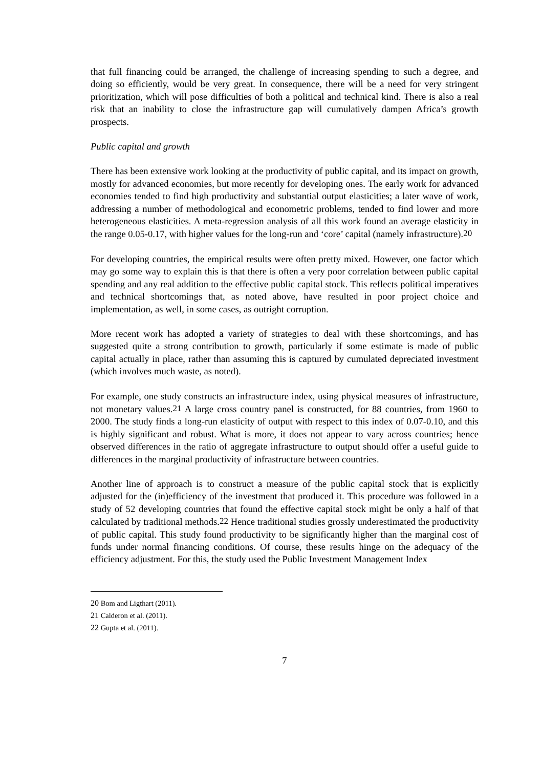that full financing could be arranged, the challenge of increasing spending to such a degree, and doing so efficiently, would be very great. In consequence, there will be a need for very stringent prioritization, which will pose difficulties of both a political and technical kind. There is also a real risk that an inability to close the infrastructure gap will cumulatively dampen Africa’s growth prospects.
Public capital and growth
There has been extensive work looking at the productivity of public capital, and its impact on growth, mostly for advanced economies, but more recently for developing ones. The early work for advanced economies tended to find high productivity and substantial output elasticities; a later wave of work, addressing a number of methodological and econometric problems, tended to find lower and more heterogeneous elasticities. A meta-regression analysis of all this work found an average elasticity in the range 0.05-0.17, with higher values for the long-run and ‘core’ capital (namely infrastructure).<sup>20</sup>
For developing countries, the empirical results were often pretty mixed. However, one factor which may go some way to explain this is that there is often a very poor correlation between public capital spending and any real addition to the effective public capital stock. This reflects political imperatives and technical shortcomings that, as noted above, have resulted in poor project choice and implementation, as well, in some cases, as outright corruption.
More recent work has adopted a variety of strategies to deal with these shortcomings, and has suggested quite a strong contribution to growth, particularly if some estimate is made of public capital actually in place, rather than assuming this is captured by cumulated depreciated investment (which involves much waste, as noted).
For example, one study constructs an infrastructure index, using physical measures of infrastructure, not monetary values.<sup>21</sup> A large cross country panel is constructed, for 88 countries, from 1960 to 2000. The study finds a long-run elasticity of output with respect to this index of 0.07-0.10, and this is highly significant and robust. What is more, it does not appear to vary across countries; hence observed differences in the ratio of aggregate infrastructure to output should offer a useful guide to differences in the marginal productivity of infrastructure between countries.
Another line of approach is to construct a measure of the public capital stock that is explicitly adjusted for the (in)efficiency of the investment that produced it. This procedure was followed in a study of 52 developing countries that found the effective capital stock might be only a half of that calculated by traditional methods.<sup>22</sup> Hence traditional studies grossly underestimated the productivity of public capital. This study found productivity to be significantly higher than the marginal cost of funds under normal financing conditions. Of course, these results hinge on the adequacy of the efficiency adjustment. For this, the study used the Public Investment Management Index
20 Bom and Ligthart (2011).
21 Calderon et al. (2011).
22 Gupta et al. (2011).
7